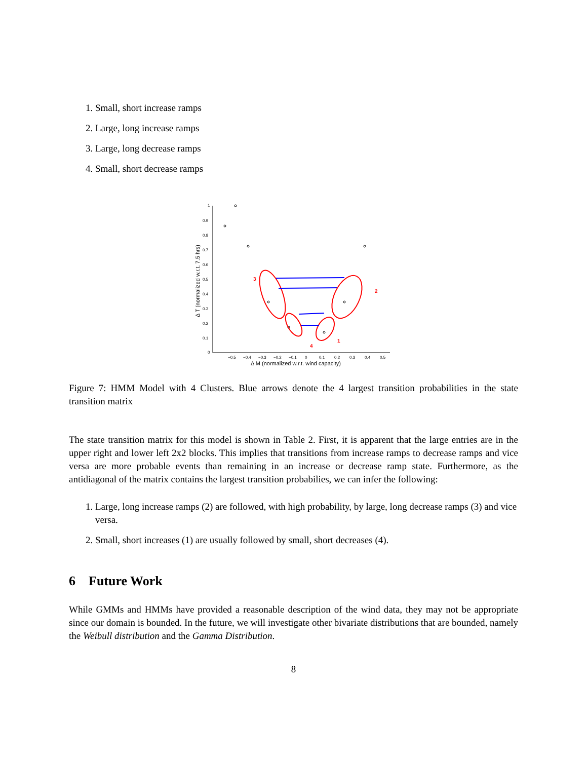1. Small, short increase ramps
2. Large, long increase ramps
3. Large, long decrease ramps
4. Small, short decrease ramps
1
0.9
0.8
0.7
0.6
0.5
0.4
0.3
0.2
0.1
0
−0.5
−0.4
−0.3
−0.2
−0.1
0
0.1
0.2
0.3
0.4
0.5
Δ M (normalized w.r.t. wind capacity)
Δ T (normalized w.r.t. 7.5 hrs)
3
2
4
1
Figure 7: HMM Model with 4 Clusters. Blue arrows denote the 4 largest transition probabilities in the state transition matrix
The state transition matrix for this model is shown in Table 2. First, it is apparent that the large entries are in the upper right and lower left 2x2 blocks. This implies that transitions from increase ramps to decrease ramps and vice versa are more probable events than remaining in an increase or decrease ramp state. Furthermore, as the antidiagonal of the matrix contains the largest transition probabilies, we can infer the following:
1. Large, long increase ramps (2) are followed, with high probability, by large, long decrease ramps (3) and vice versa.
2. Small, short increases (1) are usually followed by small, short decreases (4).
6 Future Work
While GMMs and HMMs have provided a reasonable description of the wind data, they may not be appropriate since our domain is bounded. In the future, we will investigate other bivariate distributions that are bounded, namely the Weibull distribution and the Gamma Distribution.
8